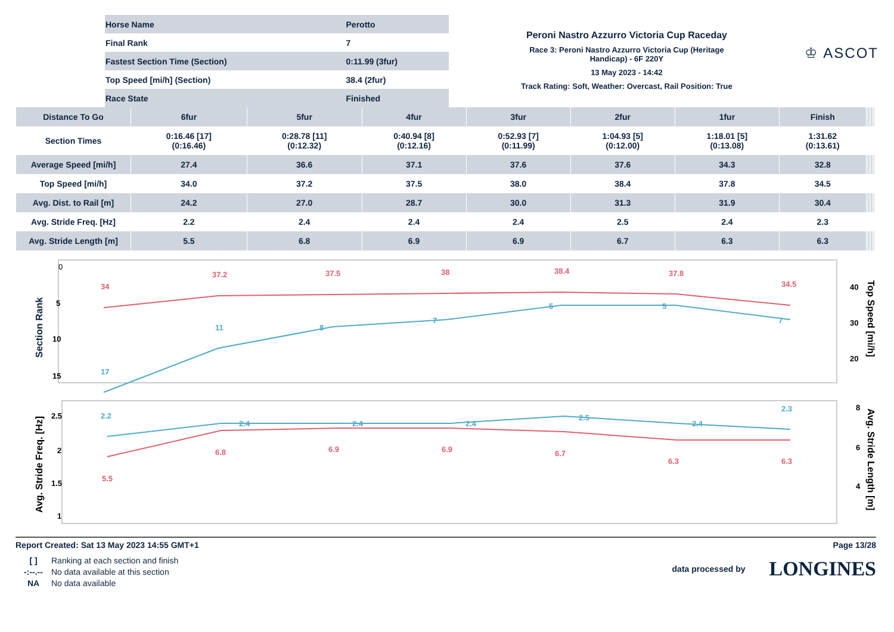| Horse Name | Perotto |
| Final Rank | 7 |
| Fastest Section Time (Section) | 0:11.99 (3fur) |
| Top Speed [mi/h] (Section) | 38.4 (2fur) |
| Race State | Finished |
Peroni Nastro Azzurro Victoria Cup Raceday
Race 3: Peroni Nastro Azzurro Victoria Cup (Heritage
Handicap) - 6F 220Y
13 May 2023 - 14:42
Track Rating: Soft, Weather: Overcast, Rail Position: True
♔ ASCOT
| Distance To Go | 6fur | 5fur | 4fur | 3fur | 2fur | 1fur | Finish | | | | | | |
| --- | --- | --- | --- | --- | --- | --- | --- | --- | --- | --- | --- | --- | --- |
| Section Times | 0:16.46 [17] (0:16.46) | 0:28.78 [11] (0:12.32) | 0:40.94 [8] (0:12.16) | 0:52.93 [7] (0:11.99) | 1:04.93 [5] (0:12.00) | 1:18.01 [5] (0:13.08) | 1:31.62 (0:13.61) | | | | | | |
| Average Speed [mi/h] | 27.4 | 36.6 | 37.1 | 37.6 | 37.6 | 34.3 | 32.8 | | | | | | |
| Top Speed [mi/h] | 34.0 | 37.2 | 37.5 | 38.0 | 38.4 | 37.8 | 34.5 | | | | | | |
| Avg. Dist. to Rail [m] | 24.2 | 27.0 | 28.7 | 30.0 | 31.3 | 31.9 | 30.4 | | | | | | |
| Avg. Stride Freq. [Hz] | 2.2 | 2.4 | 2.4 | 2.4 | 2.5 | 2.4 | 2.3 | | | | | | |
| Avg. Stride Length [m] | 5.5 | 6.8 | 6.9 | 6.9 | 6.7 | 6.3 | 6.3 | | | | | | |
Section Rank
0
5
10
15
34
37.2
37.5
38
38.4
37.8
34.5
17
11
8
7
5
5
7
40
30
20
Top Speed [mi/h]
Avg. Stride Freq. [Hz]
2.5
2
1.5
1
2.2
2.4
2.4
2.4
2.5
2.4
2.3
5.5
6.8
6.9
6.9
6.7
6.3
6.3
8
6
4
Avg. Stride Length [m]
Report Created: Sat 13 May 2023 14:55 GMT+1 Page 13/28
[ ] Ranking at each section and finish -:--.-- No data available at this section NA No data available
data processed by LONGINES